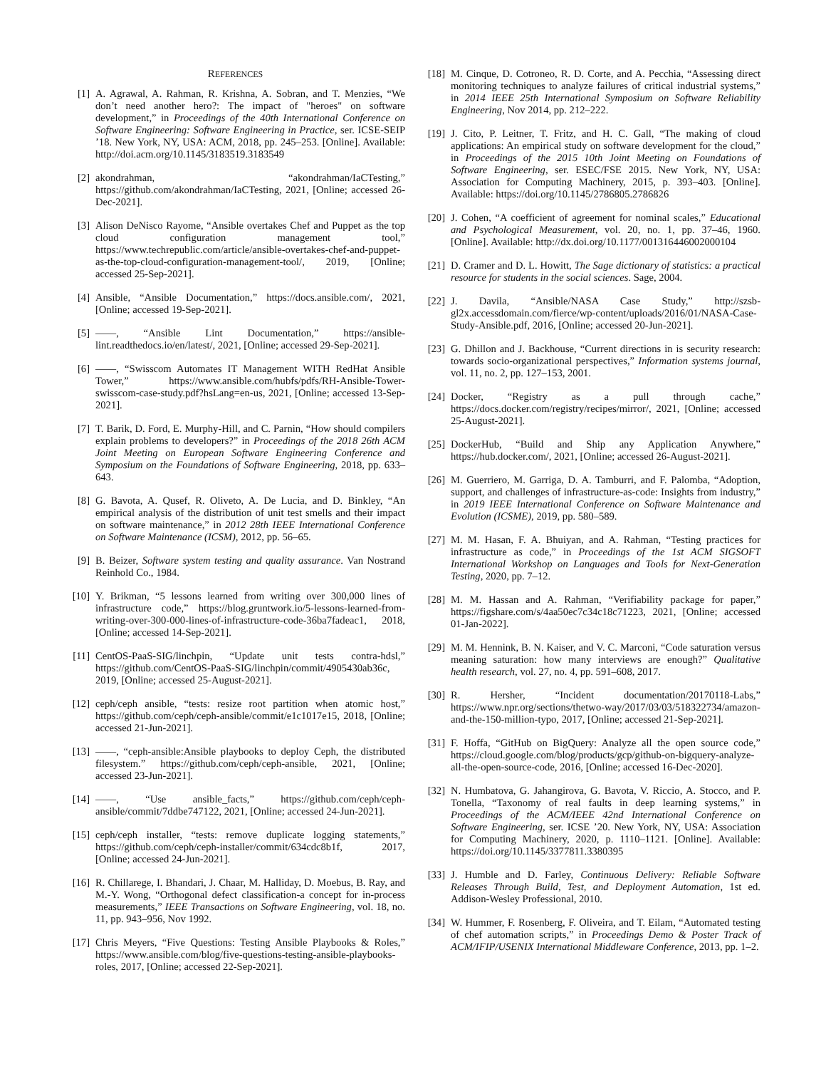REFERENCES
[1] A. Agrawal, A. Rahman, R. Krishna, A. Sobran, and T. Menzies, “We don’t need another hero?: The impact of "heroes" on software development,” in Proceedings of the 40th International Conference on Software Engineering: Software Engineering in Practice, ser. ICSE-SEIP ’18. New York, NY, USA: ACM, 2018, pp. 245–253. [Online]. Available: http://doi.acm.org/10.1145/3183519.3183549
[2] akondrahman, “akondrahman/IaCTesting,” https://github.com/akondrahman/IaCTesting, 2021, [Online; accessed 26-Dec-2021].
[3] Alison DeNisco Rayome, “Ansible overtakes Chef and Puppet as the top cloud configuration management tool,” https://www.techrepublic.com/article/ansible-overtakes-chef-and-puppet-as-the-top-cloud-configuration-management-tool/, 2019, [Online; accessed 25-Sep-2021].
[4] Ansible, “Ansible Documentation,” https://docs.ansible.com/, 2021, [Online; accessed 19-Sep-2021].
[5] ——, “Ansible Lint Documentation,” https://ansible-lint.readthedocs.io/en/latest/, 2021, [Online; accessed 29-Sep-2021].
[6] ——, “Swisscom Automates IT Management WITH RedHat Ansible Tower,” https://www.ansible.com/hubfs/pdfs/RH-Ansible-Tower-swisscom-case-study.pdf?hsLang=en-us, 2021, [Online; accessed 13-Sep-2021].
[7] T. Barik, D. Ford, E. Murphy-Hill, and C. Parnin, “How should compilers explain problems to developers?” in Proceedings of the 2018 26th ACM Joint Meeting on European Software Engineering Conference and Symposium on the Foundations of Software Engineering, 2018, pp. 633–643.
[8] G. Bavota, A. Qusef, R. Oliveto, A. De Lucia, and D. Binkley, “An empirical analysis of the distribution of unit test smells and their impact on software maintenance,” in 2012 28th IEEE International Conference on Software Maintenance (ICSM), 2012, pp. 56–65.
[9] B. Beizer, Software system testing and quality assurance. Van Nostrand Reinhold Co., 1984.
[10]
Y. Brikman, “5 lessons learned from writing over 300,000 lines of infrastructure code,” https://blog.gruntwork.io/5-lessons-learned-from-writing-over-300-000-lines-of-infrastructure-code-36ba7fadeac1, 2018, [Online; accessed 14-Sep-2021].
[11]
CentOS-PaaS-SIG/linchpin, “Update unit tests contra-hdsl,” https://github.com/CentOS-PaaS-SIG/linchpin/commit/4905430ab36c, 2019, [Online; accessed 25-August-2021].
[12]
ceph/ceph ansible, “tests: resize root partition when atomic host,” https://github.com/ceph/ceph-ansible/commit/e1c1017e15, 2018, [Online; accessed 21-Jun-2021].
[13]
——, “ceph-ansible:Ansible playbooks to deploy Ceph, the distributed filesystem.” https://github.com/ceph/ceph-ansible, 2021, [Online; accessed 23-Jun-2021].
[14]
——, “Use ansible_facts,” https://github.com/ceph/ceph-ansible/commit/7ddbe747122, 2021, [Online; accessed 24-Jun-2021].
[15]
ceph/ceph installer, “tests: remove duplicate logging statements,” https://github.com/ceph/ceph-installer/commit/634cdc8b1f, 2017, [Online; accessed 24-Jun-2021].
[16]
R. Chillarege, I. Bhandari, J. Chaar, M. Halliday, D. Moebus, B. Ray, and M.-Y. Wong, “Orthogonal defect classification-a concept for in-process measurements,” IEEE Transactions on Software Engineering, vol. 18, no. 11, pp. 943–956, Nov 1992.
[17]
Chris Meyers, “Five Questions: Testing Ansible Playbooks & Roles,” https://www.ansible.com/blog/five-questions-testing-ansible-playbooks-roles, 2017, [Online; accessed 22-Sep-2021].
[18]
M. Cinque, D. Cotroneo, R. D. Corte, and A. Pecchia, “Assessing direct monitoring techniques to analyze failures of critical industrial systems,” in 2014 IEEE 25th International Symposium on Software Reliability Engineering, Nov 2014, pp. 212–222.
[19]
J. Cito, P. Leitner, T. Fritz, and H. C. Gall, “The making of cloud applications: An empirical study on software development for the cloud,” in Proceedings of the 2015 10th Joint Meeting on Foundations of Software Engineering, ser. ESEC/FSE 2015. New York, NY, USA: Association for Computing Machinery, 2015, p. 393–403. [Online]. Available: https://doi.org/10.1145/2786805.2786826
[20]
J. Cohen, “A coefficient of agreement for nominal scales,” Educational and Psychological Measurement, vol. 20, no. 1, pp. 37–46, 1960. [Online]. Available: http://dx.doi.org/10.1177/001316446002000104
[21]
D. Cramer and D. L. Howitt, The Sage dictionary of statistics: a practical resource for students in the social sciences. Sage, 2004.
[22]
J. Davila, “Ansible/NASA Case Study,” http://szsb-gl2x.accessdomain.com/fierce/wp-content/uploads/2016/01/NASA-Case-Study-Ansible.pdf, 2016, [Online; accessed 20-Jun-2021].
[23]
G. Dhillon and J. Backhouse, “Current directions in is security research: towards socio-organizational perspectives,” Information systems journal, vol. 11, no. 2, pp. 127–153, 2001.
[24]
Docker, “Registry as a pull through cache,” https://docs.docker.com/registry/recipes/mirror/, 2021, [Online; accessed 25-August-2021].
[25]
DockerHub, “Build and Ship any Application Anywhere,” https://hub.docker.com/, 2021, [Online; accessed 26-August-2021].
[26]
M. Guerriero, M. Garriga, D. A. Tamburri, and F. Palomba, “Adoption, support, and challenges of infrastructure-as-code: Insights from industry,” in 2019 IEEE International Conference on Software Maintenance and Evolution (ICSME), 2019, pp. 580–589.
[27]
M. M. Hasan, F. A. Bhuiyan, and A. Rahman, “Testing practices for infrastructure as code,” in Proceedings of the 1st ACM SIGSOFT International Workshop on Languages and Tools for Next-Generation Testing, 2020, pp. 7–12.
[28]
M. M. Hassan and A. Rahman, “Verifiability package for paper,” https://figshare.com/s/4aa50ec7c34c18c71223, 2021, [Online; accessed 01-Jan-2022].
[29]
M. M. Hennink, B. N. Kaiser, and V. C. Marconi, “Code saturation versus meaning saturation: how many interviews are enough?” Qualitative health research, vol. 27, no. 4, pp. 591–608, 2017.
[30]
R. Hersher, “Incident documentation/20170118-Labs,” https://www.npr.org/sections/thetwo-way/2017/03/03/518322734/amazon-and-the-150-million-typo, 2017, [Online; accessed 21-Sep-2021].
[31]
F. Hoffa, “GitHub on BigQuery: Analyze all the open source code,” https://cloud.google.com/blog/products/gcp/github-on-bigquery-analyze-all-the-open-source-code, 2016, [Online; accessed 16-Dec-2020].
[32]
N. Humbatova, G. Jahangirova, G. Bavota, V. Riccio, A. Stocco, and P. Tonella, “Taxonomy of real faults in deep learning systems,” in Proceedings of the ACM/IEEE 42nd International Conference on Software Engineering, ser. ICSE ’20. New York, NY, USA: Association for Computing Machinery, 2020, p. 1110–1121. [Online]. Available: https://doi.org/10.1145/3377811.3380395
[33]
J. Humble and D. Farley, Continuous Delivery: Reliable Software Releases Through Build, Test, and Deployment Automation, 1st ed. Addison-Wesley Professional, 2010.
[34]
W. Hummer, F. Rosenberg, F. Oliveira, and T. Eilam, “Automated testing of chef automation scripts,” in Proceedings Demo & Poster Track of ACM/IFIP/USENIX International Middleware Conference, 2013, pp. 1–2.